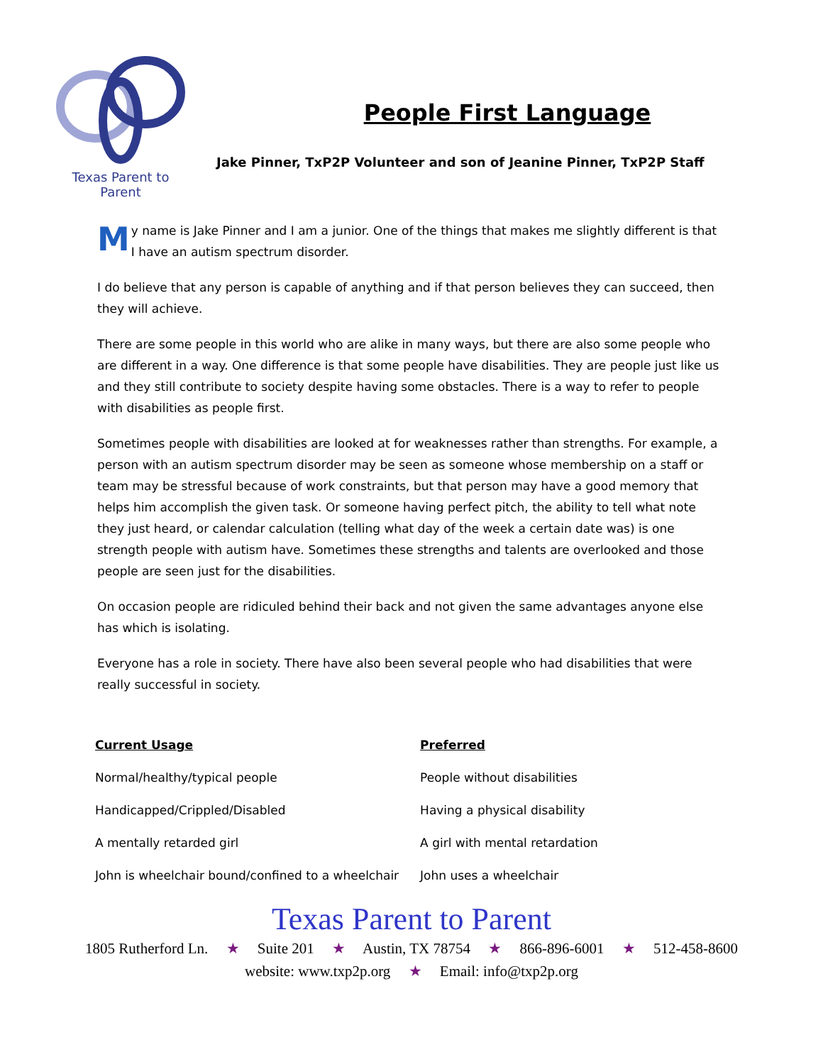Texas Parent to Parent
People First Language
Jake Pinner, TxP2P Volunteer and son of Jeanine Pinner, TxP2P Staff
My name is Jake Pinner and I am a junior. One of the things that makes me slightly different is that I have an autism spectrum disorder.
I do believe that any person is capable of anything and if that person believes they can succeed, then they will achieve.
There are some people in this world who are alike in many ways, but there are also some people who are different in a way. One difference is that some people have disabilities. They are people just like us and they still contribute to society despite having some obstacles. There is a way to refer to people with disabilities as people first.
Sometimes people with disabilities are looked at for weaknesses rather than strengths. For example, a person with an autism spectrum disorder may be seen as someone whose membership on a staff or team may be stressful because of work constraints, but that person may have a good memory that helps him accomplish the given task. Or someone having perfect pitch, the ability to tell what note they just heard, or calendar calculation (telling what day of the week a certain date was) is one strength people with autism have. Sometimes these strengths and talents are overlooked and those people are seen just for the disabilities.
On occasion people are ridiculed behind their back and not given the same advantages anyone else has which is isolating.
Everyone has a role in society. There have also been several people who had disabilities that were really successful in society.
| Current Usage | Preferred |
| --- | --- |
| Normal/healthy/typical people | People without disabilities |
| Handicapped/Crippled/Disabled | Having a physical disability |
| A mentally retarded girl | A girl with mental retardation |
| John is wheelchair bound/confined to a wheelchair | John uses a wheelchair |
Texas Parent to Parent
1805 Rutherford Ln. ★ Suite 201 ★ Austin, TX 78754 ★ 866-896-6001 ★ 512-458-8600
website: www.txp2p.org ★ Email: info@txp2p.org